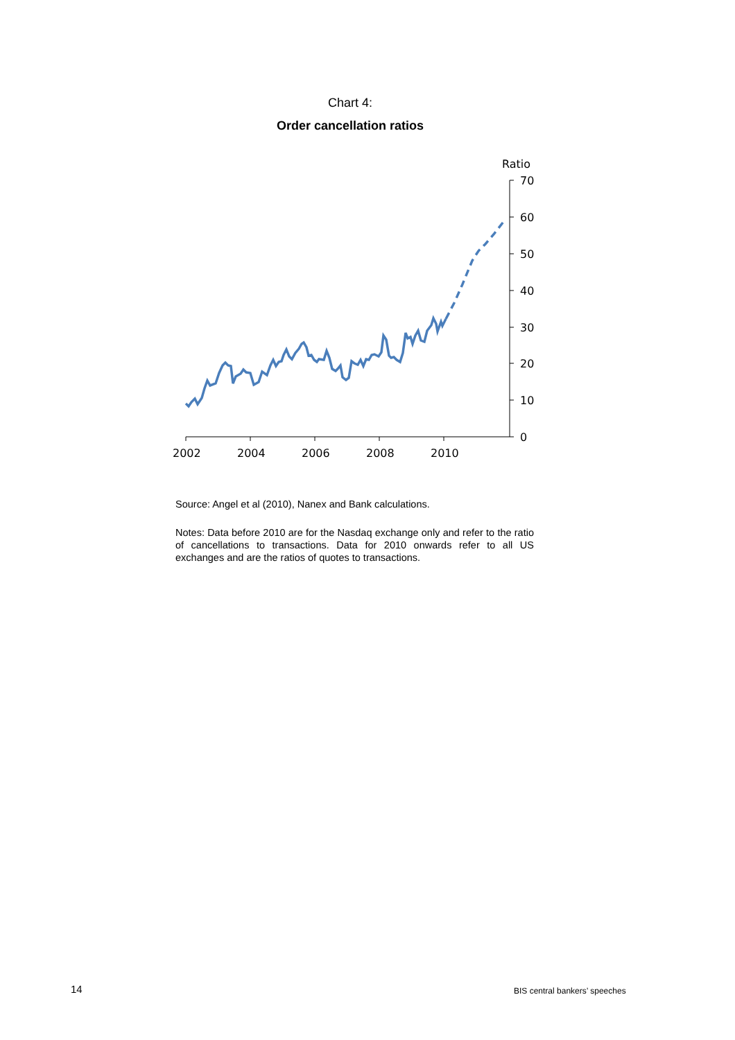Chart 4:
Order cancellation ratios
Ratio
70
60
50
40
30
20
10
0
2002
2004
2006
2008
2010
Source: Angel et al (2010), Nanex and Bank calculations.
Notes: Data before 2010 are for the Nasdaq exchange only and refer to the ratio of cancellations to transactions. Data for 2010 onwards refer to all US exchanges and are the ratios of quotes to transactions.
14 BIS central bankers’ speeches